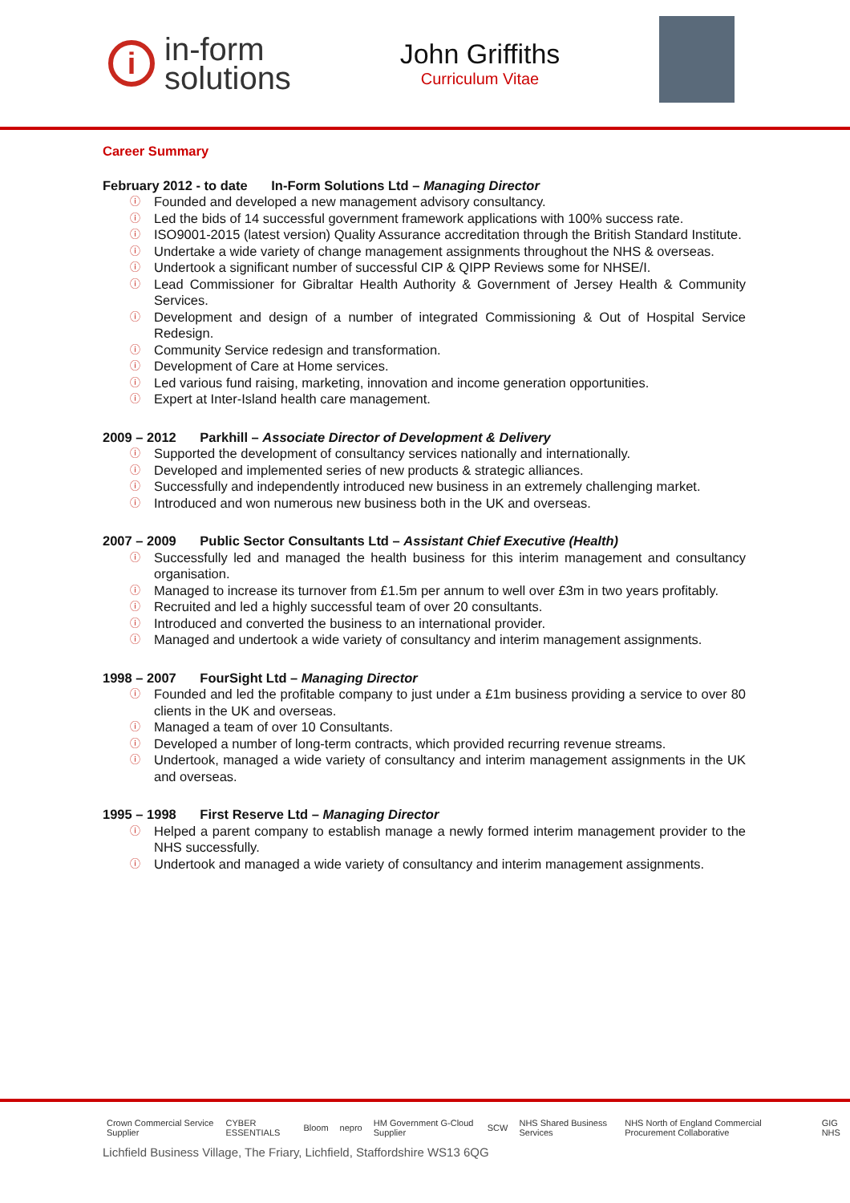i
in-form
solutions
John Griffiths
Curriculum Vitae
Career Summary
February 2012 - to date In-Form Solutions Ltd – Managing Director
ⓘ Founded and developed a new management advisory consultancy.
ⓘ Led the bids of 14 successful government framework applications with 100% success rate.
ⓘ ISO9001-2015 (latest version) Quality Assurance accreditation through the British Standard Institute.
ⓘ Undertake a wide variety of change management assignments throughout the NHS & overseas.
ⓘ Undertook a significant number of successful CIP & QIPP Reviews some for NHSE/I.
ⓘ Lead Commissioner for Gibraltar Health Authority & Government of Jersey Health & Community Services.
ⓘ Development and design of a number of integrated Commissioning & Out of Hospital Service Redesign.
ⓘ Community Service redesign and transformation.
ⓘ Development of Care at Home services.
ⓘ Led various fund raising, marketing, innovation and income generation opportunities.
ⓘ Expert at Inter-Island health care management.
2009 – 2012 Parkhill – Associate Director of Development & Delivery
ⓘ Supported the development of consultancy services nationally and internationally.
ⓘ Developed and implemented series of new products & strategic alliances.
ⓘ Successfully and independently introduced new business in an extremely challenging market.
ⓘ Introduced and won numerous new business both in the UK and overseas.
2007 – 2009 Public Sector Consultants Ltd – Assistant Chief Executive (Health)
ⓘ Successfully led and managed the health business for this interim management and consultancy organisation.
ⓘ Managed to increase its turnover from £1.5m per annum to well over £3m in two years profitably.
ⓘ Recruited and led a highly successful team of over 20 consultants.
ⓘ Introduced and converted the business to an international provider.
ⓘ Managed and undertook a wide variety of consultancy and interim management assignments.
1998 – 2007 FourSight Ltd – Managing Director
ⓘ Founded and led the profitable company to just under a £1m business providing a service to over 80 clients in the UK and overseas.
ⓘ Managed a team of over 10 Consultants.
ⓘ Developed a number of long-term contracts, which provided recurring revenue streams.
ⓘ Undertook, managed a wide variety of consultancy and interim management assignments in the UK and overseas.
1995 – 1998 First Reserve Ltd – Managing Director
ⓘ Helped a parent company to establish manage a newly formed interim management provider to the NHS successfully.
ⓘ Undertook and managed a wide variety of consultancy and interim management assignments.
Crown Commercial Service Supplier CYBER ESSENTIALS Bloom nepro HM Government G-Cloud Supplier SCW NHS Shared Business Services NHS North of England Commercial Procurement Collaborative GIG NHS
Lichfield Business Village, The Friary, Lichfield, Staffordshire WS13 6QG